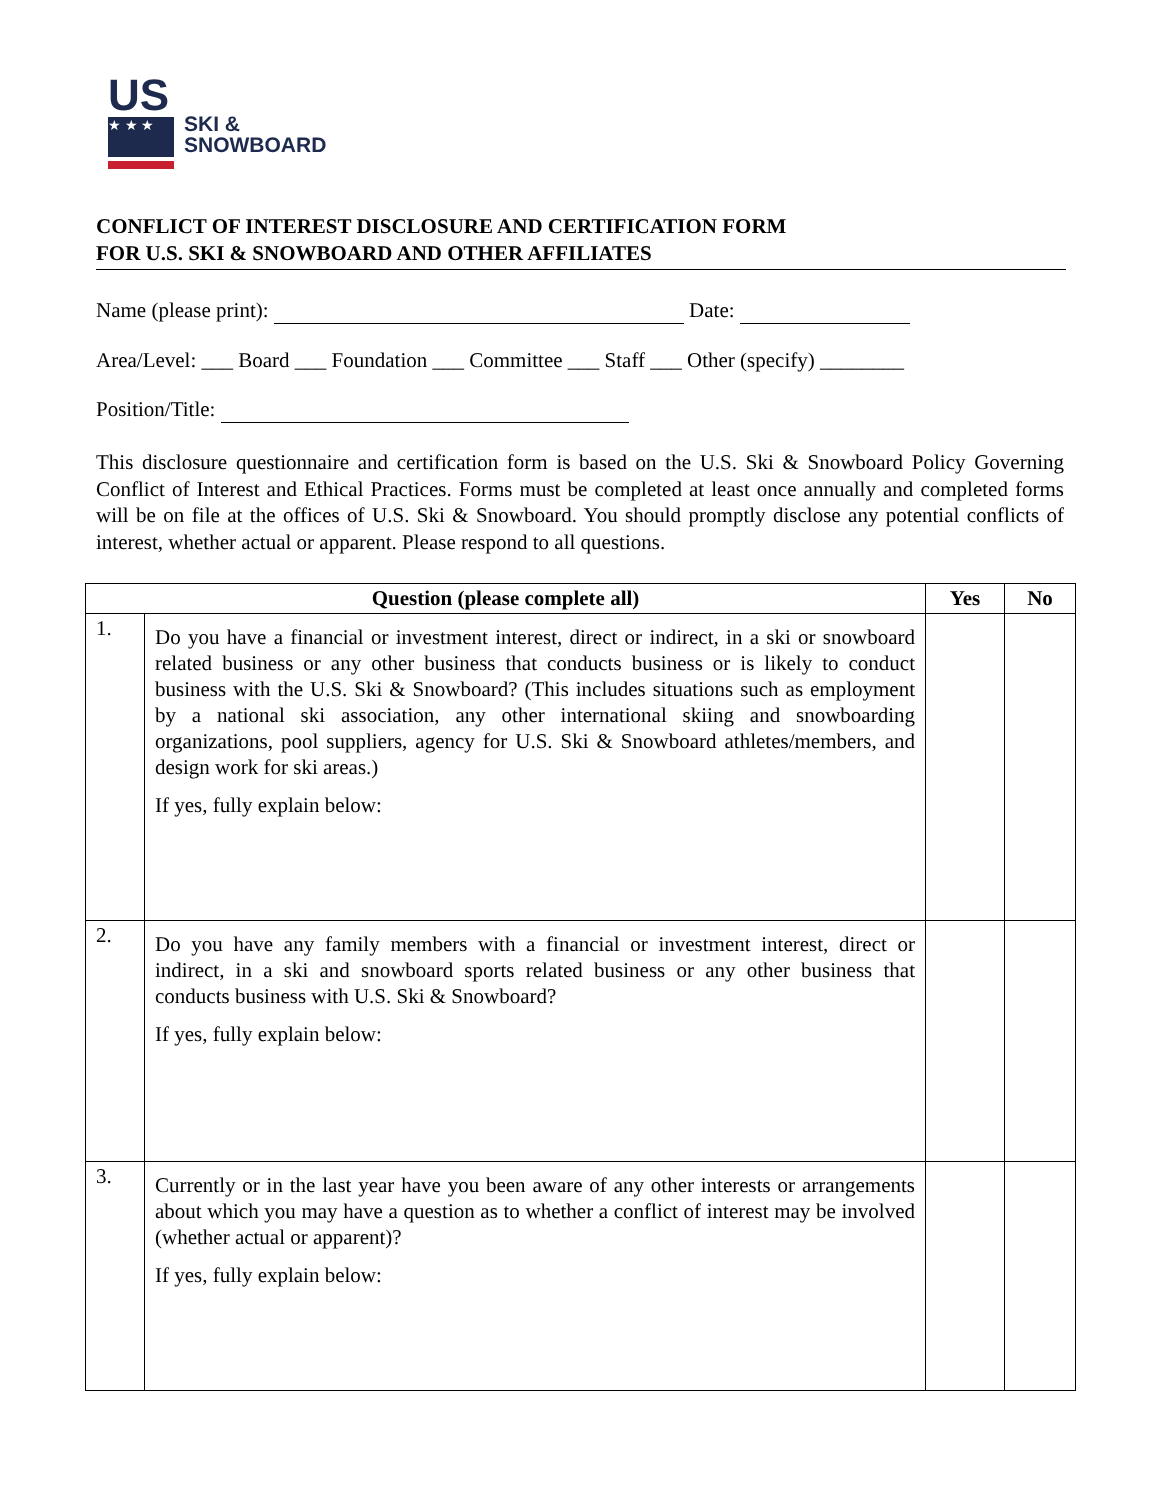US
★ ★ ★
SKI &
SNOWBOARD
CONFLICT OF INTEREST DISCLOSURE AND CERTIFICATION FORM
FOR U.S. SKI & SNOWBOARD AND OTHER AFFILIATES
Name (please print): Date:
Area/Level: ___ Board ___ Foundation ___ Committee ___ Staff ___ Other (specify) ________
Position/Title:
This disclosure questionnaire and certification form is based on the U.S. Ski & Snowboard Policy Governing Conflict of Interest and Ethical Practices. Forms must be completed at least once annually and completed forms will be on file at the offices of U.S. Ski & Snowboard. You should promptly disclose any potential conflicts of interest, whether actual or apparent. Please respond to all questions.
| Question (please complete all) | | Yes | No |
| --- | --- | --- | --- |
| 1. | Do you have a financial or investment interest, direct or indirect, in a ski or snowboard related business or any other business that conducts business or is likely to conduct business with the U.S. Ski & Snowboard? (This includes situations such as employment by a national ski association, any other international skiing and snowboarding organizations, pool suppliers, agency for U.S. Ski & Snowboard athletes/members, and design work for ski areas.) If yes, fully explain below: | | |
| 2. | Do you have any family members with a financial or investment interest, direct or indirect, in a ski and snowboard sports related business or any other business that conducts business with U.S. Ski & Snowboard? If yes, fully explain below: | | |
| 3. | Currently or in the last year have you been aware of any other interests or arrangements about which you may have a question as to whether a conflict of interest may be involved (whether actual or apparent)? If yes, fully explain below: | | |